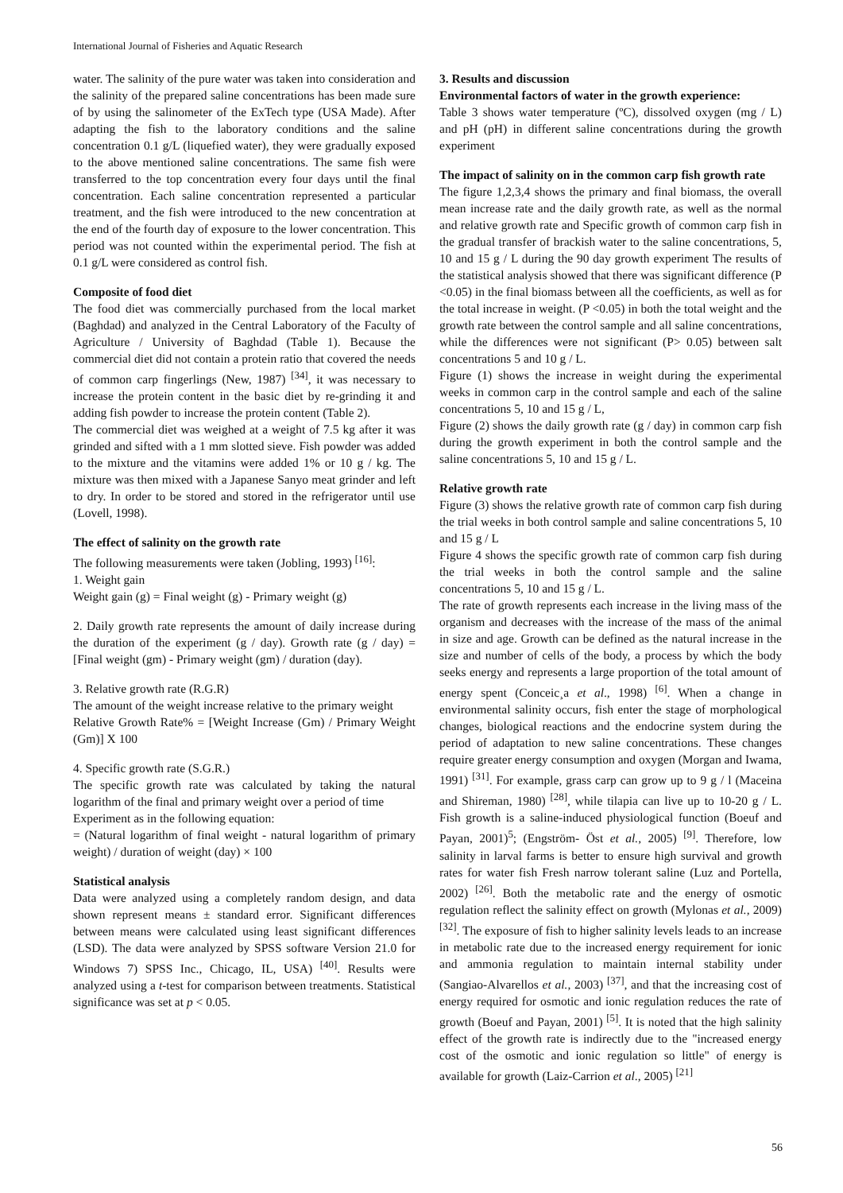International Journal of Fisheries and Aquatic Research
water. The salinity of the pure water was taken into consideration and the salinity of the prepared saline concentrations has been made sure of by using the salinometer of the ExTech type (USA Made). After adapting the fish to the laboratory conditions and the saline concentration 0.1 g/L (liquefied water), they were gradually exposed to the above mentioned saline concentrations. The same fish were transferred to the top concentration every four days until the final concentration. Each saline concentration represented a particular treatment, and the fish were introduced to the new concentration at the end of the fourth day of exposure to the lower concentration. This period was not counted within the experimental period. The fish at 0.1 g/L were considered as control fish.
Composite of food diet
The food diet was commercially purchased from the local market (Baghdad) and analyzed in the Central Laboratory of the Faculty of Agriculture / University of Baghdad (Table 1). Because the commercial diet did not contain a protein ratio that covered the needs of common carp fingerlings (New, 1987) <sup>[34]</sup>, it was necessary to increase the protein content in the basic diet by re-grinding it and adding fish powder to increase the protein content (Table 2).
The commercial diet was weighed at a weight of 7.5 kg after it was grinded and sifted with a 1 mm slotted sieve. Fish powder was added to the mixture and the vitamins were added 1% or 10 g / kg. The mixture was then mixed with a Japanese Sanyo meat grinder and left to dry. In order to be stored and stored in the refrigerator until use (Lovell, 1998).
The effect of salinity on the growth rate
The following measurements were taken (Jobling, 1993) <sup>[16]</sup>:
1. Weight gain
Weight gain (g) = Final weight (g) - Primary weight (g)
2. Daily growth rate represents the amount of daily increase during the duration of the experiment (g / day). Growth rate (g / day) = [Final weight (gm) - Primary weight (gm) / duration (day).
3. Relative growth rate (R.G.R)
The amount of the weight increase relative to the primary weight
Relative Growth Rate% = [Weight Increase (Gm) / Primary Weight (Gm)] X 100
4. Specific growth rate (S.G.R.)
The specific growth rate was calculated by taking the natural logarithm of the final and primary weight over a period of time
Experiment as in the following equation:
= (Natural logarithm of final weight - natural logarithm of primary weight) / duration of weight (day) × 100
Statistical analysis
Data were analyzed using a completely random design, and data shown represent means ± standard error. Significant differences between means were calculated using least significant differences (LSD). The data were analyzed by SPSS software Version 21.0 for Windows 7) SPSS Inc., Chicago, IL, USA) <sup>[40]</sup>. Results were analyzed using a t-test for comparison between treatments. Statistical significance was set at p < 0.05.
3. Results and discussion
Environmental factors of water in the growth experience:
Table 3 shows water temperature (ºC), dissolved oxygen (mg / L) and pH (pH) in different saline concentrations during the growth experiment
The impact of salinity on in the common carp fish growth rate
The figure 1,2,3,4 shows the primary and final biomass, the overall mean increase rate and the daily growth rate, as well as the normal and relative growth rate and Specific growth of common carp fish in the gradual transfer of brackish water to the saline concentrations, 5, 10 and 15 g / L during the 90 day growth experiment The results of the statistical analysis showed that there was significant difference (P <0.05) in the final biomass between all the coefficients, as well as for the total increase in weight. (P <0.05) in both the total weight and the growth rate between the control sample and all saline concentrations, while the differences were not significant (P> 0.05) between salt concentrations 5 and 10 g / L.
Figure (1) shows the increase in weight during the experimental weeks in common carp in the control sample and each of the saline concentrations 5, 10 and 15 g / L,
Figure (2) shows the daily growth rate (g / day) in common carp fish during the growth experiment in both the control sample and the saline concentrations 5, 10 and 15 g / L.
Relative growth rate
Figure (3) shows the relative growth rate of common carp fish during the trial weeks in both control sample and saline concentrations 5, 10 and 15 g / L
Figure 4 shows the specific growth rate of common carp fish during the trial weeks in both the control sample and the saline concentrations 5, 10 and 15 g / L.
The rate of growth represents each increase in the living mass of the organism and decreases with the increase of the mass of the animal in size and age. Growth can be defined as the natural increase in the size and number of cells of the body, a process by which the body seeks energy and represents a large proportion of the total amount of energy spent (Conceic¸a et al., 1998) <sup>[6]</sup>. When a change in environmental salinity occurs, fish enter the stage of morphological changes, biological reactions and the endocrine system during the period of adaptation to new saline concentrations. These changes require greater energy consumption and oxygen (Morgan and Iwama, 1991) <sup>[31]</sup>. For example, grass carp can grow up to 9 g / l (Maceina and Shireman, 1980) <sup>[28]</sup>, while tilapia can live up to 10-20 g / L. Fish growth is a saline-induced physiological function (Boeuf and Payan, 2001)<sup>5</sup>; (Engström- Öst et al., 2005) <sup>[9]</sup>. Therefore, low salinity in larval farms is better to ensure high survival and growth rates for water fish Fresh narrow tolerant saline (Luz and Portella, 2002) <sup>[26]</sup>. Both the metabolic rate and the energy of osmotic regulation reflect the salinity effect on growth (Mylonas et al., 2009) <sup>[32]</sup>. The exposure of fish to higher salinity levels leads to an increase in metabolic rate due to the increased energy requirement for ionic and ammonia regulation to maintain internal stability under (Sangiao-Alvarellos et al., 2003) <sup>[37]</sup>, and that the increasing cost of energy required for osmotic and ionic regulation reduces the rate of growth (Boeuf and Payan, 2001) <sup>[5]</sup>. It is noted that the high salinity effect of the growth rate is indirectly due to the "increased energy cost of the osmotic and ionic regulation so little" of energy is available for growth (Laiz-Carrion et al., 2005) <sup>[21]</sup>
56